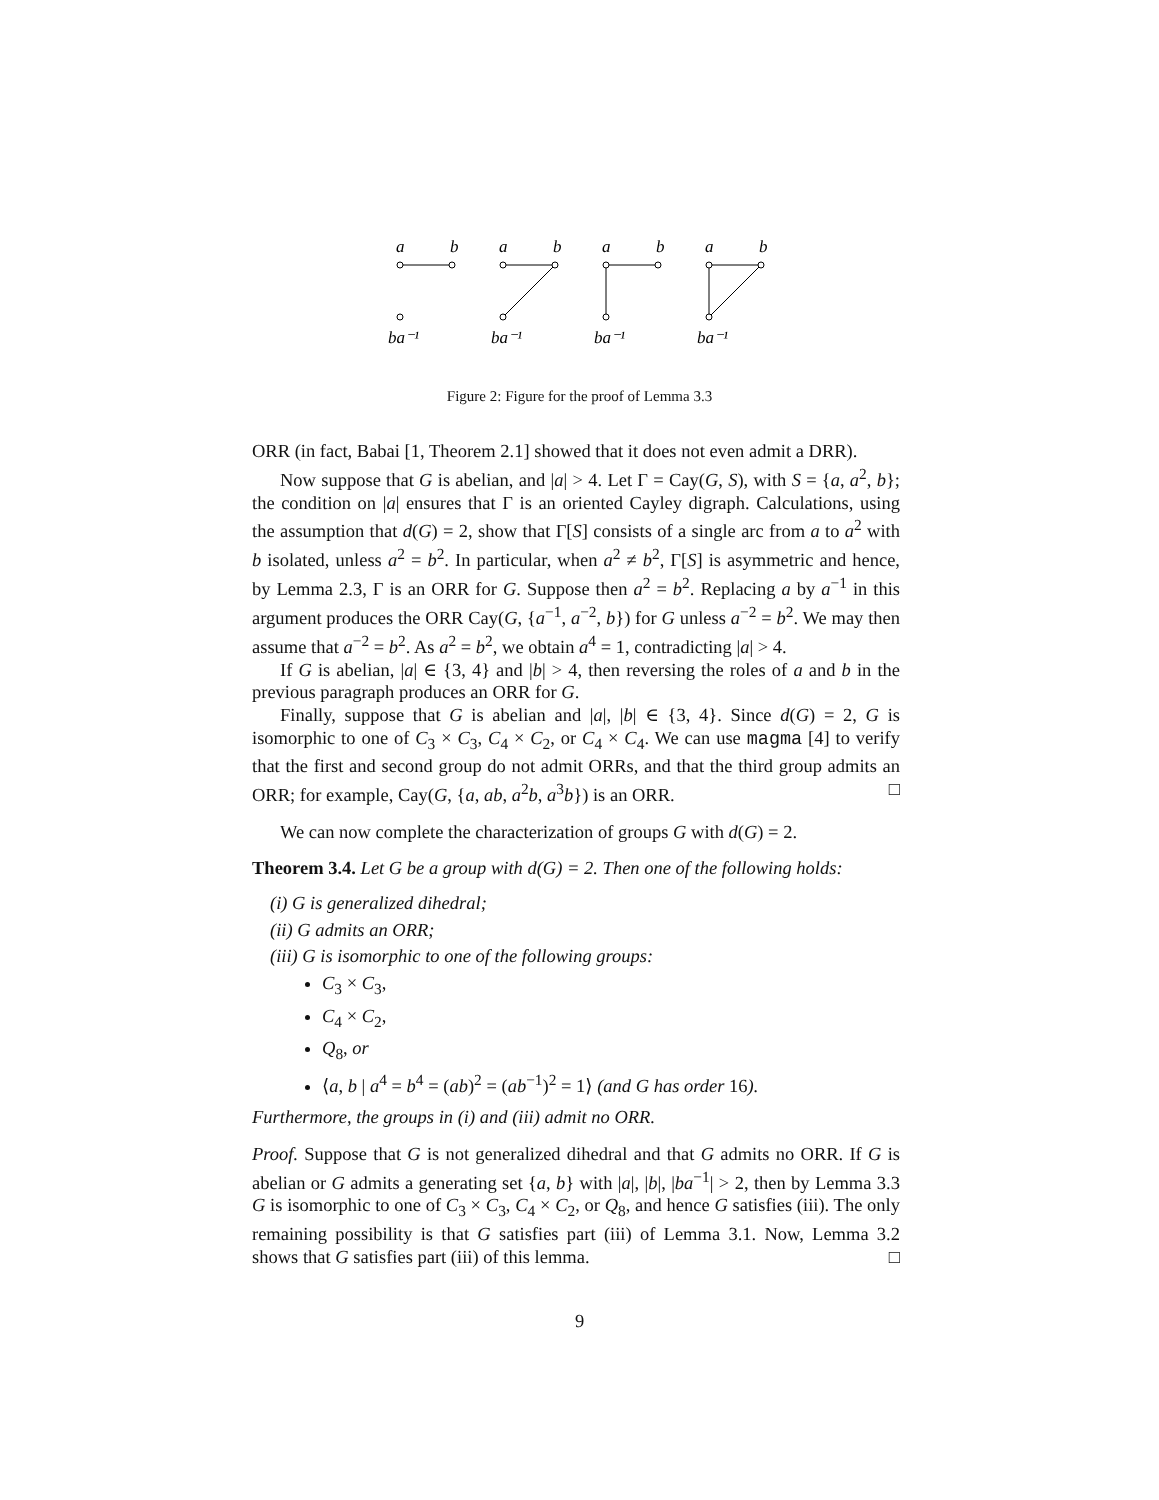a
b
ba⁻¹
a
b
ba⁻¹
a
b
ba⁻¹
a
b
ba⁻¹
Figure 2: Figure for the proof of Lemma 3.3
ORR (in fact, Babai [1, Theorem 2.1] showed that it does not even admit a DRR).
Now suppose that G is abelian, and |a| > 4. Let Γ = Cay(G, S), with S = {a, a<sup>2</sup>, b}; the condition on |a| ensures that Γ is an oriented Cayley digraph. Calculations, using the assumption that d(G) = 2, show that Γ[S] consists of a single arc from a to a<sup>2</sup> with b isolated, unless a<sup>2</sup> = b<sup>2</sup>. In particular, when a<sup>2</sup> ≠ b<sup>2</sup>, Γ[S] is asymmetric and hence, by Lemma 2.3, Γ is an ORR for G. Suppose then a<sup>2</sup> = b<sup>2</sup>. Replacing a by a<sup>−1</sup> in this argument produces the ORR Cay(G, {a<sup>−1</sup>, a<sup>−2</sup>, b}) for G unless a<sup>−2</sup> = b<sup>2</sup>. We may then assume that a<sup>−2</sup> = b<sup>2</sup>. As a<sup>2</sup> = b<sup>2</sup>, we obtain a<sup>4</sup> = 1, contradicting |a| > 4.
If G is abelian, |a| ∈ {3, 4} and |b| > 4, then reversing the roles of a and b in the previous paragraph produces an ORR for G.
Finally, suppose that G is abelian and |a|, |b| ∈ {3, 4}. Since d(G) = 2, G is isomorphic to one of C<sub>3</sub> × C<sub>3</sub>, C<sub>4</sub> × C<sub>2</sub>, or C<sub>4</sub> × C<sub>4</sub>. We can use magma [4] to verify that the first and second group do not admit ORRs, and that the third group admits an ORR; for example, Cay(G, {a, ab, a<sup>2</sup>b, a<sup>3</sup>b}) is an ORR. □
We can now complete the characterization of groups G with d(G) = 2.
Theorem 3.4. Let G be a group with d(G) = 2. Then one of the following holds:
(i) G is generalized dihedral;
(ii) G admits an ORR;
(iii) G is isomorphic to one of the following groups:
C<sub>3</sub> × C<sub>3</sub>,
C<sub>4</sub> × C<sub>2</sub>,
Q<sub>8</sub>, or
⟨a, b | a<sup>4</sup> = b<sup>4</sup> = (ab)<sup>2</sup> = (ab<sup>−1</sup>)<sup>2</sup> = 1⟩ (and G has order 16).
Furthermore, the groups in (i) and (iii) admit no ORR.
Proof. Suppose that G is not generalized dihedral and that G admits no ORR. If G is abelian or G admits a generating set {a, b} with |a|, |b|, |ba<sup>−1</sup>| > 2, then by Lemma 3.3 G is isomorphic to one of C<sub>3</sub> × C<sub>3</sub>, C<sub>4</sub> × C<sub>2</sub>, or Q<sub>8</sub>, and hence G satisfies (iii). The only remaining possibility is that G satisfies part (iii) of Lemma 3.1. Now, Lemma 3.2 shows that G satisfies part (iii) of this lemma. □
9